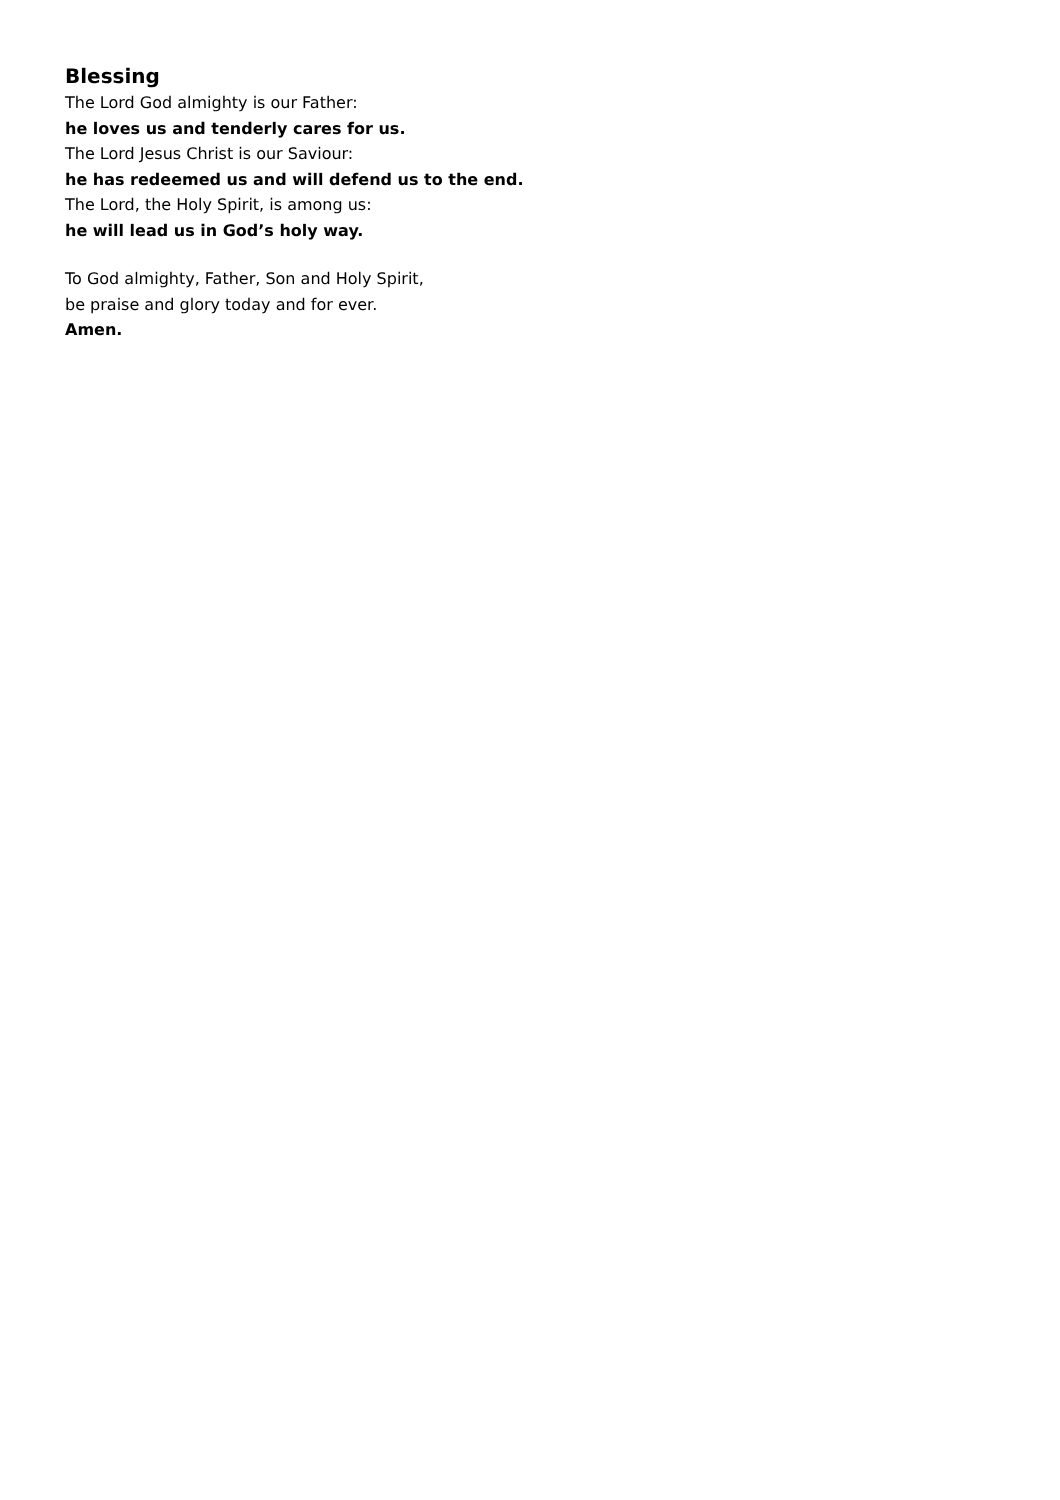Blessing
The Lord God almighty is our Father:
he loves us and tenderly cares for us.
The Lord Jesus Christ is our Saviour:
he has redeemed us and will defend us to the end.
The Lord, the Holy Spirit, is among us:
he will lead us in God’s holy way.
To God almighty, Father, Son and Holy Spirit,
be praise and glory today and for ever.
Amen.